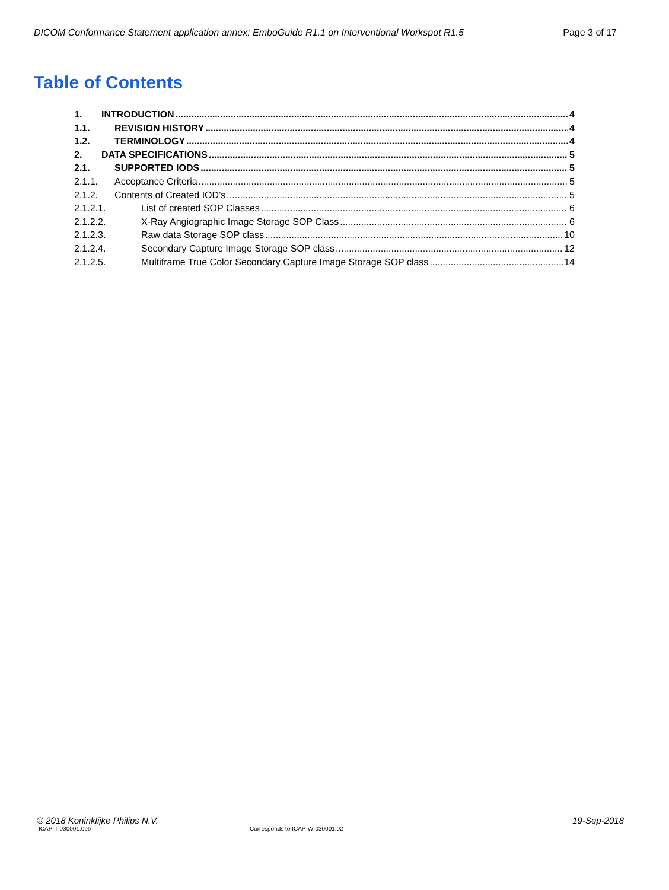DICOM Conformance Statement application annex: EmboGuide R1.1 on Interventional Workspot R1.5 Page 3 of 17
Table of Contents
1. INTRODUCTION 4
1.1. REVISION HISTORY 4
1.2. TERMINOLOGY 4
2. DATA SPECIFICATIONS 5
2.1. SUPPORTED IODS 5
2.1.1. Acceptance Criteria 5
2.1.2. Contents of Created IOD’s 5
2.1.2.1. List of created SOP Classes 6
2.1.2.2. X-Ray Angiographic Image Storage SOP Class 6
2.1.2.3. Raw data Storage SOP class 10
2.1.2.4. Secondary Capture Image Storage SOP class 12
2.1.2.5. Multiframe True Color Secondary Capture Image Storage SOP class 14
© 2018 Koninklijke Philips N.V. 19-Sep-2018
ICAP-T-030001.09b Corresponds to ICAP-W-030001.02